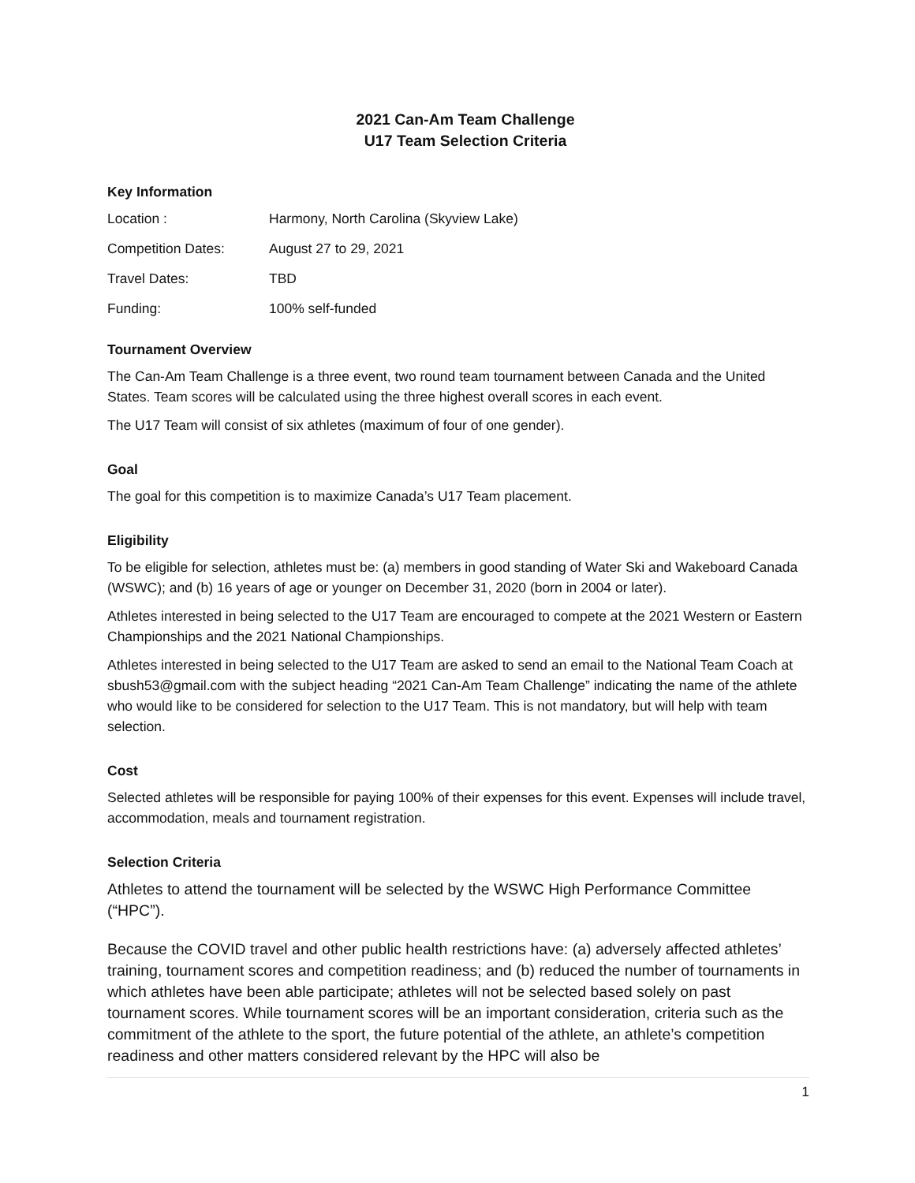2021 Can-Am Team Challenge
U17 Team Selection Criteria
Key Information
| Location : | Harmony, North Carolina (Skyview Lake) |
| Competition Dates: | August 27 to 29, 2021 |
| Travel Dates: | TBD |
| Funding: | 100% self-funded |
Tournament Overview
The Can-Am Team Challenge is a three event, two round team tournament between Canada and the United States. Team scores will be calculated using the three highest overall scores in each event.
The U17 Team will consist of six athletes (maximum of four of one gender).
Goal
The goal for this competition is to maximize Canada’s U17 Team placement.
Eligibility
To be eligible for selection, athletes must be: (a) members in good standing of Water Ski and Wakeboard Canada (WSWC); and (b) 16 years of age or younger on December 31, 2020 (born in 2004 or later).
Athletes interested in being selected to the U17 Team are encouraged to compete at the 2021 Western or Eastern Championships and the 2021 National Championships.
Athletes interested in being selected to the U17 Team are asked to send an email to the National Team Coach at sbush53@gmail.com with the subject heading “2021 Can-Am Team Challenge” indicating the name of the athlete who would like to be considered for selection to the U17 Team. This is not mandatory, but will help with team selection.
Cost
Selected athletes will be responsible for paying 100% of their expenses for this event. Expenses will include travel, accommodation, meals and tournament registration.
Selection Criteria
Athletes to attend the tournament will be selected by the WSWC High Performance Committee (“HPC”).
Because the COVID travel and other public health restrictions have: (a) adversely affected athletes’ training, tournament scores and competition readiness; and (b) reduced the number of tournaments in which athletes have been able participate; athletes will not be selected based solely on past tournament scores. While tournament scores will be an important consideration, criteria such as the commitment of the athlete to the sport, the future potential of the athlete, an athlete’s competition readiness and other matters considered relevant by the HPC will also be
1